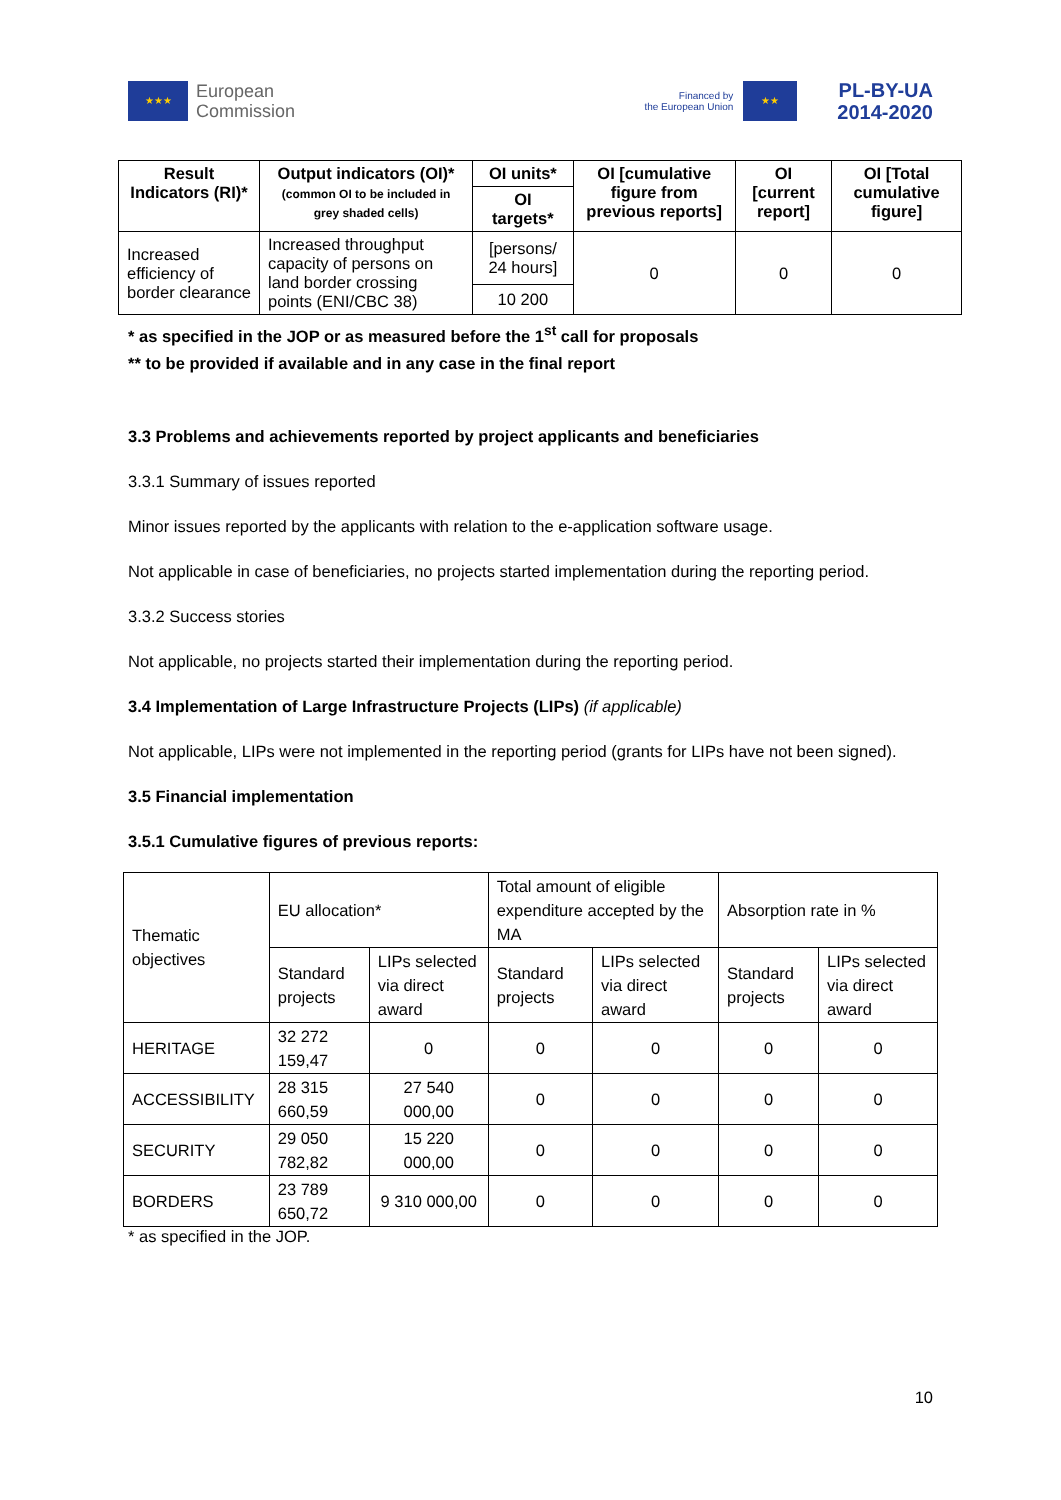★★★
European
Commission
Financed by
the European Union
★★
PL-BY-UA
2014-2020
| Result Indicators (RI)* | Output indicators (OI)* (common OI to be included in grey shaded cells) | OI units* | OI [cumulative figure from previous reports] | OI [current report] | OI [Total cumulative figure] |
| --- | --- | --- | --- | --- | --- |
| | | OI targets* | | | |
| Increased efficiency of border clearance | Increased throughput capacity of persons on land border crossing points (ENI/CBC 38) | [persons/ 24 hours] | 0 | 0 | 0 |
| | | 10 200 | | | |
* as specified in the JOP or as measured before the 1<sup>st</sup> call for proposals
** to be provided if available and in any case in the final report
3.3 Problems and achievements reported by project applicants and beneficiaries
3.3.1 Summary of issues reported
Minor issues reported by the applicants with relation to the e-application software usage.
Not applicable in case of beneficiaries, no projects started implementation during the reporting period.
3.3.2 Success stories
Not applicable, no projects started their implementation during the reporting period.
3.4 Implementation of Large Infrastructure Projects (LIPs) (if applicable)
Not applicable, LIPs were not implemented in the reporting period (grants for LIPs have not been signed).
3.5 Financial implementation
3.5.1 Cumulative figures of previous reports:
| Thematic objectives | EU allocation* | | Total amount of eligible expenditure accepted by the MA | | Absorption rate in % | |
| | Standard projects | LIPs selected via direct award | Standard projects | LIPs selected via direct award | Standard projects | LIPs selected via direct award |
| HERITAGE | 32 272 159,47 | 0 | 0 | 0 | 0 | 0 |
| ACCESSIBILITY | 28 315 660,59 | 27 540 000,00 | 0 | 0 | 0 | 0 |
| SECURITY | 29 050 782,82 | 15 220 000,00 | 0 | 0 | 0 | 0 |
| BORDERS | 23 789 650,72 | 9 310 000,00 | 0 | 0 | 0 | 0 |
* as specified in the JOP.
10